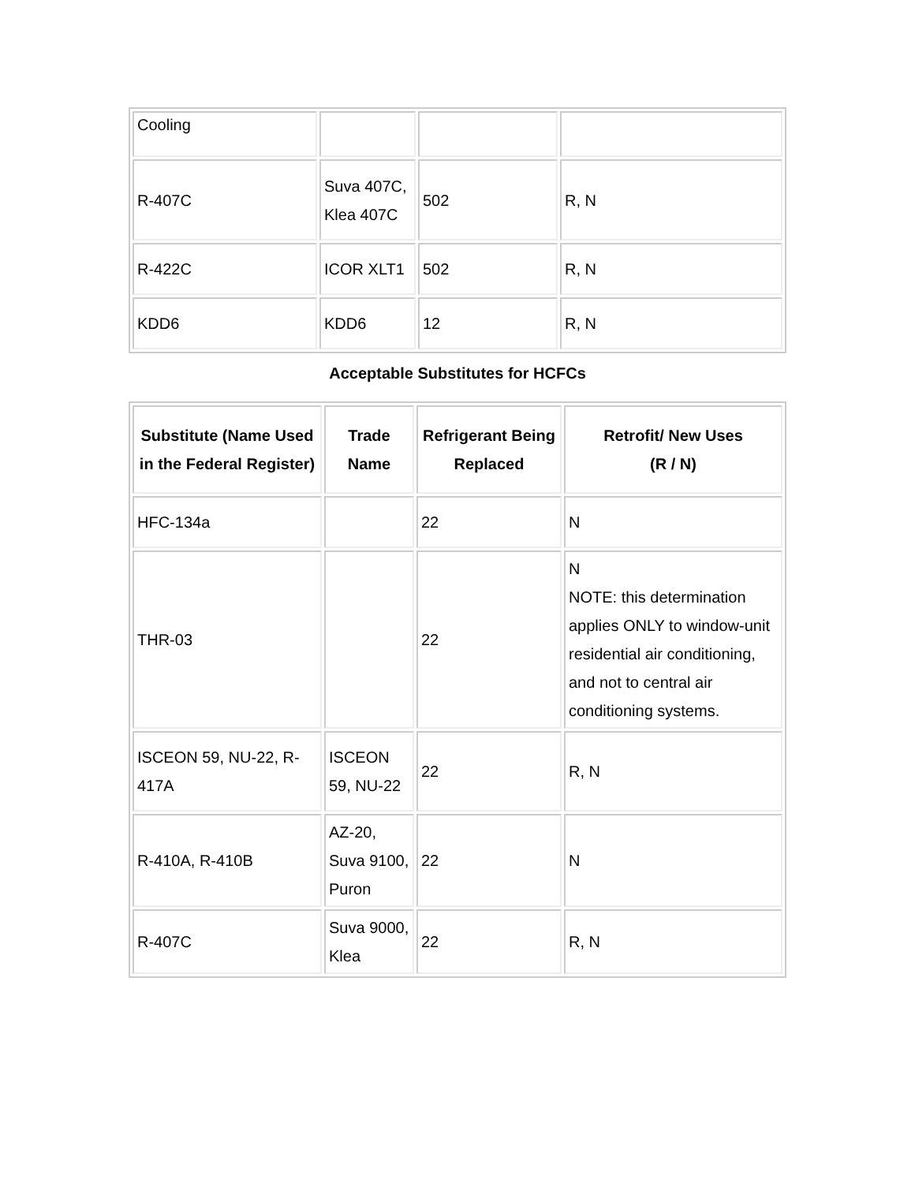| Cooling | | | |
| R-407C | Suva 407C, Klea 407C | 502 | R, N |
| R-422C | ICOR XLT1 | 502 | R, N |
| KDD6 | KDD6 | 12 | R, N |
Acceptable Substitutes for HCFCs
| Substitute (Name Used in the Federal Register) | Trade Name | Refrigerant Being Replaced | Retrofit/ New Uses (R / N) |
| --- | --- | --- | --- |
| HFC-134a | | 22 | N |
| THR-03 | | 22 | N NOTE: this determination applies ONLY to window-unit residential air conditioning, and not to central air conditioning systems. |
| ISCEON 59, NU-22, R-417A | ISCEON 59, NU-22 | 22 | R, N |
| R-410A, R-410B | AZ-20, Suva 9100, Puron | 22 | N |
| R-407C | Suva 9000, Klea | 22 | R, N |